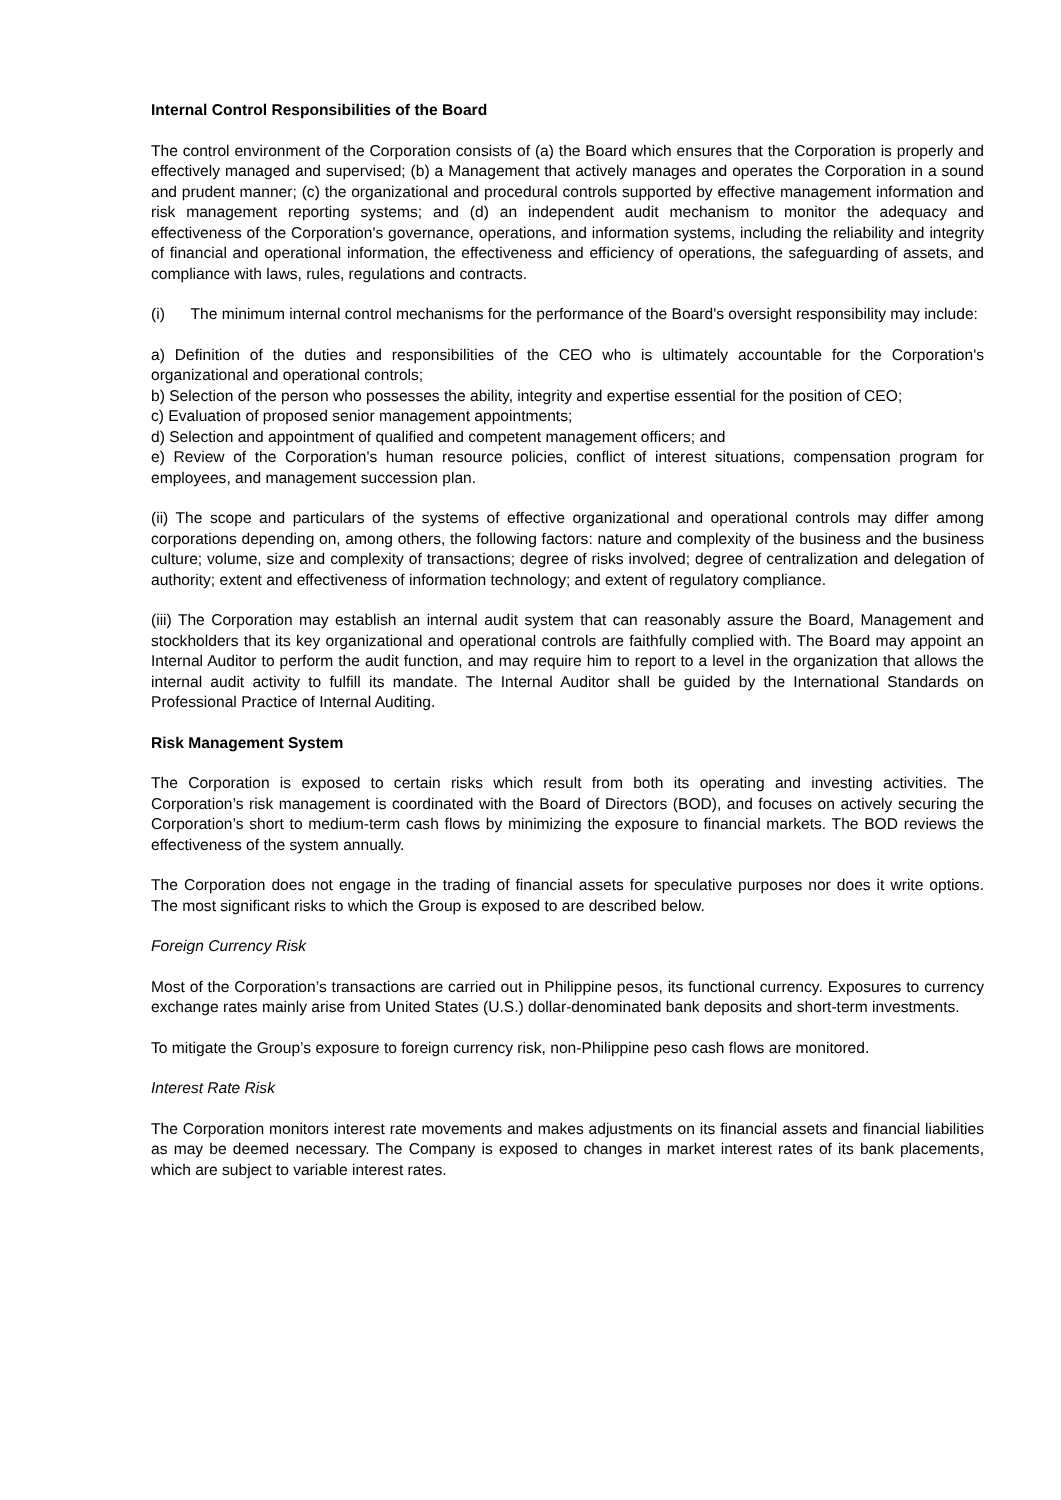Internal Control Responsibilities of the Board
The control environment of the Corporation consists of (a) the Board which ensures that the Corporation is properly and effectively managed and supervised; (b) a Management that actively manages and operates the Corporation in a sound and prudent manner; (c) the organizational and procedural controls supported by effective management information and risk management reporting systems; and (d) an independent audit mechanism to monitor the adequacy and effectiveness of the Corporation's governance, operations, and information systems, including the reliability and integrity of financial and operational information, the effectiveness and efficiency of operations, the safeguarding of assets, and compliance with laws, rules, regulations and contracts.
(i) The minimum internal control mechanisms for the performance of the Board's oversight responsibility may include:
a) Definition of the duties and responsibilities of the CEO who is ultimately accountable for the Corporation's organizational and operational controls;
b) Selection of the person who possesses the ability, integrity and expertise essential for the position of CEO;
c) Evaluation of proposed senior management appointments;
d) Selection and appointment of qualified and competent management officers; and
e) Review of the Corporation's human resource policies, conflict of interest situations, compensation program for employees, and management succession plan.
(ii) The scope and particulars of the systems of effective organizational and operational controls may differ among corporations depending on, among others, the following factors: nature and complexity of the business and the business culture; volume, size and complexity of transactions; degree of risks involved; degree of centralization and delegation of authority; extent and effectiveness of information technology; and extent of regulatory compliance.
(iii) The Corporation may establish an internal audit system that can reasonably assure the Board, Management and stockholders that its key organizational and operational controls are faithfully complied with. The Board may appoint an Internal Auditor to perform the audit function, and may require him to report to a level in the organization that allows the internal audit activity to fulfill its mandate. The Internal Auditor shall be guided by the International Standards on Professional Practice of Internal Auditing.
Risk Management System
The Corporation is exposed to certain risks which result from both its operating and investing activities. The Corporation’s risk management is coordinated with the Board of Directors (BOD), and focuses on actively securing the Corporation’s short to medium-term cash flows by minimizing the exposure to financial markets. The BOD reviews the effectiveness of the system annually.
The Corporation does not engage in the trading of financial assets for speculative purposes nor does it write options. The most significant risks to which the Group is exposed to are described below.
Foreign Currency Risk
Most of the Corporation’s transactions are carried out in Philippine pesos, its functional currency. Exposures to currency exchange rates mainly arise from United States (U.S.) dollar-denominated bank deposits and short-term investments.
To mitigate the Group’s exposure to foreign currency risk, non-Philippine peso cash flows are monitored.
Interest Rate Risk
The Corporation monitors interest rate movements and makes adjustments on its financial assets and financial liabilities as may be deemed necessary. The Company is exposed to changes in market interest rates of its bank placements, which are subject to variable interest rates.